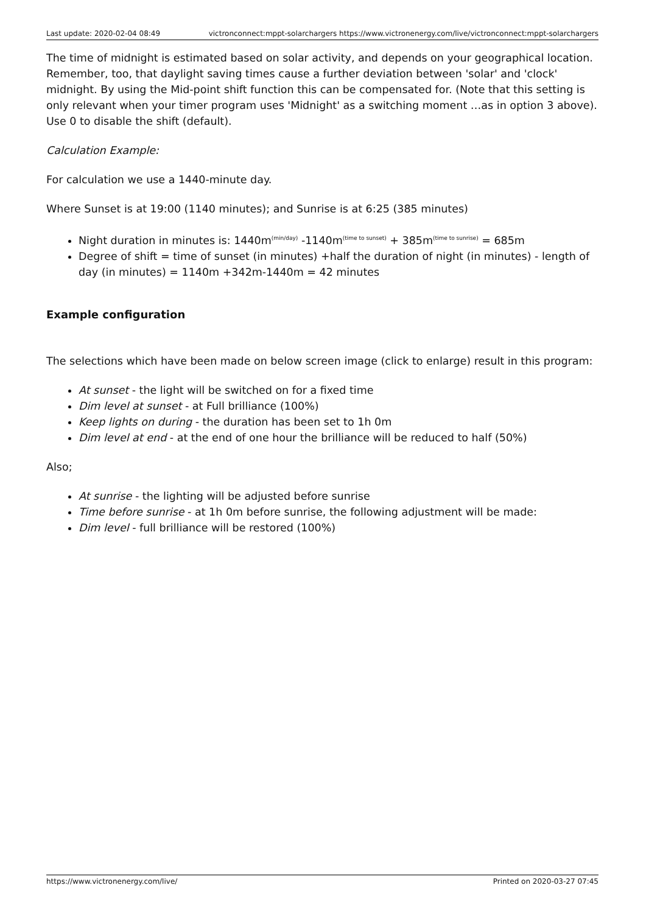Last update: 2020-02-04 08:49 victronconnect:mppt-solarchargers https://www.victronenergy.com/live/victronconnect:mppt-solarchargers
The time of midnight is estimated based on solar activity, and depends on your geographical location. Remember, too, that daylight saving times cause a further deviation between 'solar' and 'clock' midnight. By using the Mid-point shift function this can be compensated for. (Note that this setting is only relevant when your timer program uses 'Midnight' as a switching moment …as in option 3 above). Use 0 to disable the shift (default).
Calculation Example:
For calculation we use a 1440-minute day.
Where Sunset is at 19:00 (1140 minutes); and Sunrise is at 6:25 (385 minutes)
Night duration in minutes is: 1440m<sup>(min/day)</sup> -1140m<sup>(time to sunset)</sup> + 385m<sup>(time to sunrise)</sup> = 685m
Degree of shift = time of sunset (in minutes) +half the duration of night (in minutes) - length of day (in minutes) = 1140m +342m-1440m = 42 minutes
Example configuration
The selections which have been made on below screen image (click to enlarge) result in this program:
At sunset - the light will be switched on for a fixed time
Dim level at sunset - at Full brilliance (100%)
Keep lights on during - the duration has been set to 1h 0m
Dim level at end - at the end of one hour the brilliance will be reduced to half (50%)
Also;
At sunrise - the lighting will be adjusted before sunrise
Time before sunrise - at 1h 0m before sunrise, the following adjustment will be made:
Dim level - full brilliance will be restored (100%)
https://www.victronenergy.com/live/ Printed on 2020-03-27 07:45